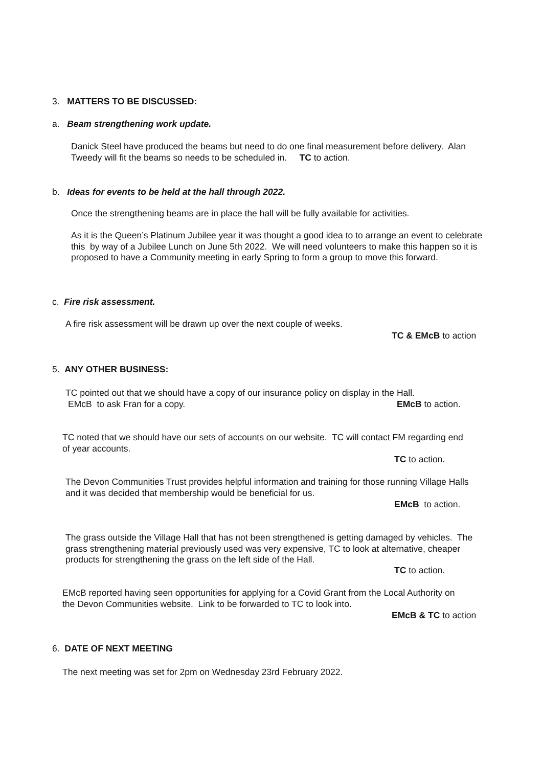3. MATTERS TO BE DISCUSSED:
a. Beam strengthening work update.
Danick Steel have produced the beams but need to do one final measurement before delivery. Alan Tweedy will fit the beams so needs to be scheduled in. TC to action.
b. Ideas for events to be held at the hall through 2022.
Once the strengthening beams are in place the hall will be fully available for activities.
As it is the Queen’s Platinum Jubilee year it was thought a good idea to to arrange an event to celebrate this by way of a Jubilee Lunch on June 5th 2022. We will need volunteers to make this happen so it is proposed to have a Community meeting in early Spring to form a group to move this forward.
c. Fire risk assessment.
A fire risk assessment will be drawn up over the next couple of weeks.
TC & EMcB to action
5. ANY OTHER BUSINESS:
TC pointed out that we should have a copy of our insurance policy on display in the Hall.
EMcB to ask Fran for a copy. EMcB to action.
TC noted that we should have our sets of accounts on our website. TC will contact FM regarding end of year accounts.
TC to action.
The Devon Communities Trust provides helpful information and training for those running Village Halls and it was decided that membership would be beneficial for us.
EMcB to action.
The grass outside the Village Hall that has not been strengthened is getting damaged by vehicles. The grass strengthening material previously used was very expensive, TC to look at alternative, cheaper products for strengthening the grass on the left side of the Hall.
TC to action.
EMcB reported having seen opportunities for applying for a Covid Grant from the Local Authority on the Devon Communities website. Link to be forwarded to TC to look into.
EMcB & TC to action
6. DATE OF NEXT MEETING
The next meeting was set for 2pm on Wednesday 23rd February 2022.